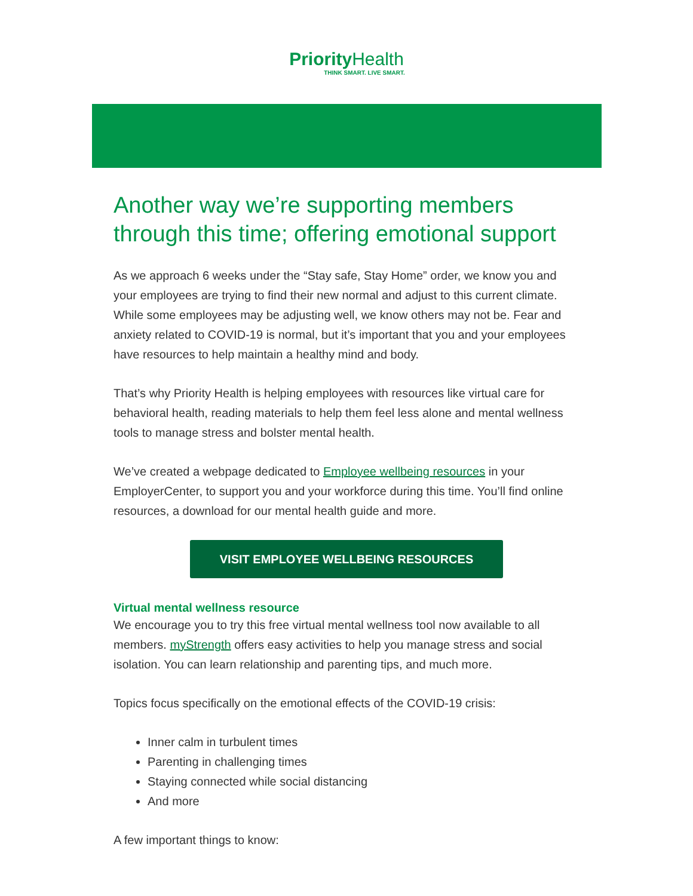Priority Health
THINK SMART. LIVE SMART.
Another way we’re supporting members through this time; offering emotional support
As we approach 6 weeks under the “Stay safe, Stay Home” order, we know you and your employees are trying to find their new normal and adjust to this current climate. While some employees may be adjusting well, we know others may not be. Fear and anxiety related to COVID-19 is normal, but it’s important that you and your employees have resources to help maintain a healthy mind and body.
That’s why Priority Health is helping employees with resources like virtual care for behavioral health, reading materials to help them feel less alone and mental wellness tools to manage stress and bolster mental health.
We’ve created a webpage dedicated to Employee wellbeing resources in your EmployerCenter, to support you and your workforce during this time. You’ll find online resources, a download for our mental health guide and more.
VISIT EMPLOYEE WELLBEING RESOURCES
Virtual mental wellness resource
We encourage you to try this free virtual mental wellness tool now available to all members. myStrength offers easy activities to help you manage stress and social isolation. You can learn relationship and parenting tips, and much more.
Topics focus specifically on the emotional effects of the COVID-19 crisis:
Inner calm in turbulent times
Parenting in challenging times
Staying connected while social distancing
And more
A few important things to know: